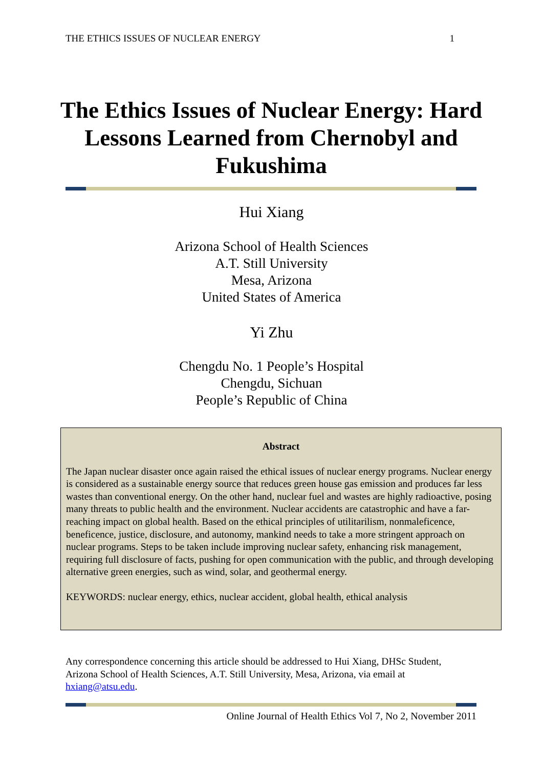THE ETHICS ISSUES OF NUCLEAR ENERGY 1
The Ethics Issues of Nuclear Energy: Hard Lessons Learned from Chernobyl and Fukushima
Hui Xiang
Arizona School of Health Sciences
A.T. Still University
Mesa, Arizona
United States of America
Yi Zhu
Chengdu No. 1 People’s Hospital
Chengdu, Sichuan
People’s Republic of China
Abstract
The Japan nuclear disaster once again raised the ethical issues of nuclear energy programs. Nuclear energy is considered as a sustainable energy source that reduces green house gas emission and produces far less wastes than conventional energy. On the other hand, nuclear fuel and wastes are highly radioactive, posing many threats to public health and the environment. Nuclear accidents are catastrophic and have a far-reaching impact on global health. Based on the ethical principles of utilitarilism, nonmaleficence, beneficence, justice, disclosure, and autonomy, mankind needs to take a more stringent approach on nuclear programs. Steps to be taken include improving nuclear safety, enhancing risk management, requiring full disclosure of facts, pushing for open communication with the public, and through developing alternative green energies, such as wind, solar, and geothermal energy.
KEYWORDS: nuclear energy, ethics, nuclear accident, global health, ethical analysis
Any correspondence concerning this article should be addressed to Hui Xiang, DHSc Student, Arizona School of Health Sciences, A.T. Still University, Mesa, Arizona, via email at hxiang@atsu.edu.
Online Journal of Health Ethics Vol 7, No 2, November 2011